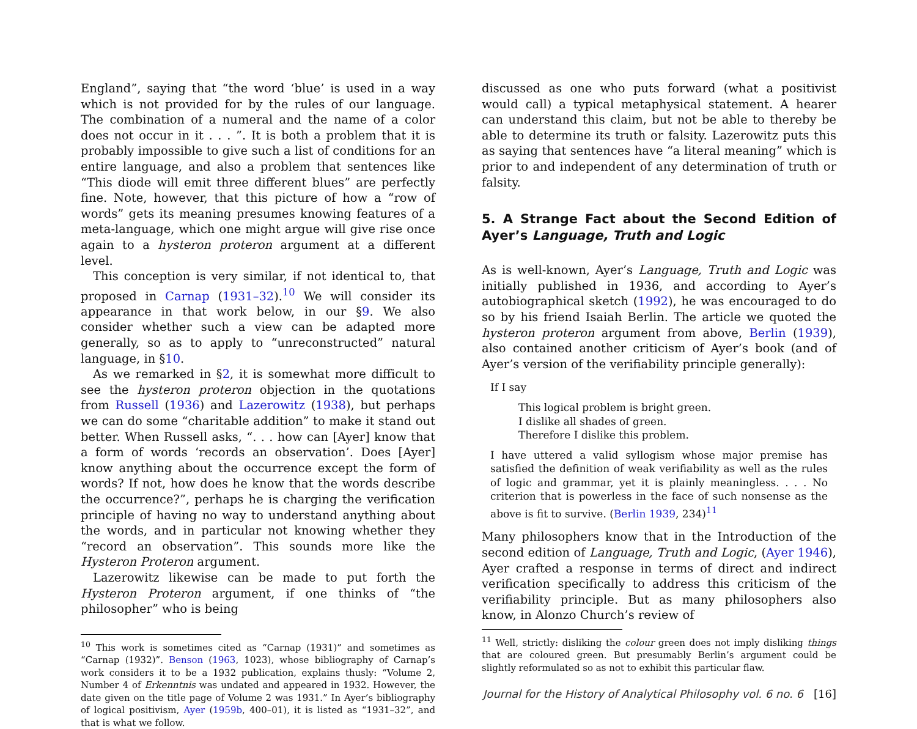England”, saying that “the word ‘blue’ is used in a way which is not provided for by the rules of our language. The combination of a numeral and the name of a color does not occur in it . . . ”. It is both a problem that it is probably impossible to give such a list of conditions for an entire language, and also a problem that sentences like “This diode will emit three different blues” are perfectly fine. Note, however, that this picture of how a “row of words” gets its meaning presumes knowing features of a meta-language, which one might argue will give rise once again to a hysteron proteron argument at a different level.
This conception is very similar, if not identical to, that proposed in Carnap (1931–32).<sup>10</sup> We will consider its appearance in that work below, in our §9. We also consider whether such a view can be adapted more generally, so as to apply to “unreconstructed” natural language, in §10.
As we remarked in §2, it is somewhat more difficult to see the hysteron proteron objection in the quotations from Russell (1936) and Lazerowitz (1938), but perhaps we can do some “charitable addition” to make it stand out better. When Russell asks, “. . . how can [Ayer] know that a form of words ‘records an observation’. Does [Ayer] know anything about the occurrence except the form of words? If not, how does he know that the words describe the occurrence?”, perhaps he is charging the verification principle of having no way to understand anything about the words, and in particular not knowing whether they “record an observation”. This sounds more like the Hysteron Proteron argument.
Lazerowitz likewise can be made to put forth the Hysteron Proteron argument, if one thinks of “the philosopher” who is being
<sup>10</sup> This work is sometimes cited as “Carnap (1931)” and sometimes as “Carnap (1932)”. Benson (1963, 1023), whose bibliography of Carnap’s work considers it to be a 1932 publication, explains thusly: “Volume 2, Number 4 of Erkenntnis was undated and appeared in 1932. However, the date given on the title page of Volume 2 was 1931.” In Ayer’s bibliography of logical positivism, Ayer (1959b, 400–01), it is listed as “1931–32”, and that is what we follow.
discussed as one who puts forward (what a positivist would call) a typical metaphysical statement. A hearer can understand this claim, but not be able to thereby be able to determine its truth or falsity. Lazerowitz puts this as saying that sentences have “a literal meaning” which is prior to and independent of any determination of truth or falsity.
5. A Strange Fact about the Second Edition of Ayer’s Language, Truth and Logic
As is well-known, Ayer’s Language, Truth and Logic was initially published in 1936, and according to Ayer’s autobiographical sketch (1992), he was encouraged to do so by his friend Isaiah Berlin. The article we quoted the hysteron proteron argument from above, Berlin (1939), also contained another criticism of Ayer’s book (and of Ayer’s version of the verifiability principle generally):
If I say
This logical problem is bright green.
I dislike all shades of green.
Therefore I dislike this problem.
I have uttered a valid syllogism whose major premise has satisfied the definition of weak verifiability as well as the rules of logic and grammar, yet it is plainly meaningless. . . . No criterion that is powerless in the face of such nonsense as the above is fit to survive. (Berlin 1939, 234)<sup>11</sup>
Many philosophers know that in the Introduction of the second edition of Language, Truth and Logic, (Ayer 1946), Ayer crafted a response in terms of direct and indirect verification specifically to address this criticism of the verifiability principle. But as many philosophers also know, in Alonzo Church’s review of
<sup>11</sup> Well, strictly: disliking the colour green does not imply disliking things that are coloured green. But presumably Berlin’s argument could be slightly reformulated so as not to exhibit this particular flaw.
Journal for the History of Analytical Philosophy vol. 6 no. 6 [16]